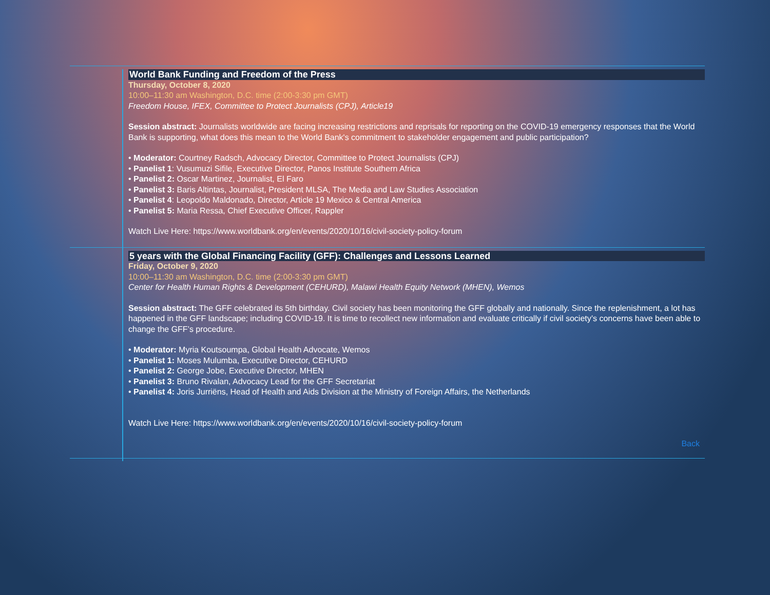World Bank Funding and Freedom of the Press
Thursday, October 8, 2020
10:00–11:30 am Washington, D.C. time (2:00-3:30 pm GMT)
Freedom House, IFEX, Committee to Protect Journalists (CPJ), Article19
Session abstract: Journalists worldwide are facing increasing restrictions and reprisals for reporting on the COVID-19 emergency responses that the World Bank is supporting, what does this mean to the World Bank's commitment to stakeholder engagement and public participation?
• Moderator: Courtney Radsch, Advocacy Director, Committee to Protect Journalists (CPJ)
• Panelist 1: Vusumuzi Sifile, Executive Director, Panos Institute Southern Africa
• Panelist 2: Oscar Martinez, Journalist, El Faro
• Panelist 3: Baris Altintas, Journalist, President MLSA, The Media and Law Studies Association
• Panelist 4: Leopoldo Maldonado, Director, Article 19 Mexico & Central America
• Panelist 5: Maria Ressa, Chief Executive Officer, Rappler
Watch Live Here: https://www.worldbank.org/en/events/2020/10/16/civil-society-policy-forum
5 years with the Global Financing Facility (GFF): Challenges and Lessons Learned
Friday, October 9, 2020
10:00–11:30 am Washington, D.C. time (2:00-3:30 pm GMT)
Center for Health Human Rights & Development (CEHURD), Malawi Health Equity Network (MHEN), Wemos
Session abstract: The GFF celebrated its 5th birthday. Civil society has been monitoring the GFF globally and nationally. Since the replenishment, a lot has happened in the GFF landscape; including COVID-19. It is time to recollect new information and evaluate critically if civil society’s concerns have been able to change the GFF’s procedure.
• Moderator: Myria Koutsoumpa, Global Health Advocate, Wemos
• Panelist 1: Moses Mulumba, Executive Director, CEHURD
• Panelist 2: George Jobe, Executive Director, MHEN
• Panelist 3: Bruno Rivalan, Advocacy Lead for the GFF Secretariat
• Panelist 4: Joris Jurriëns, Head of Health and Aids Division at the Ministry of Foreign Affairs, the Netherlands
Watch Live Here: https://www.worldbank.org/en/events/2020/10/16/civil-society-policy-forum
Back